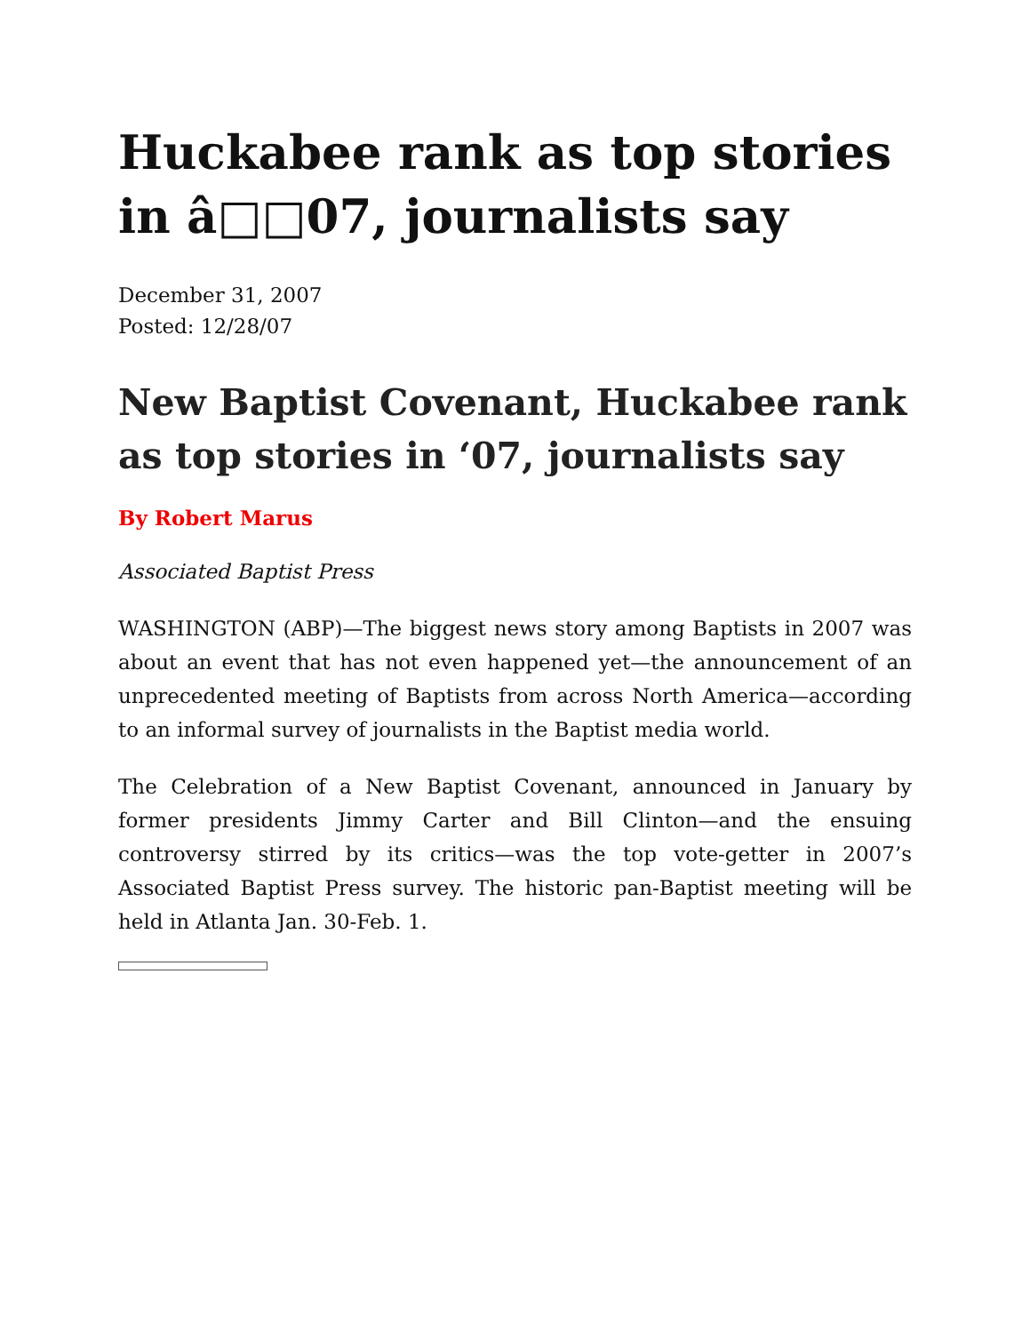Huckabee rank as top stories in â□□07, journalists say
December 31, 2007
Posted: 12/28/07
New Baptist Covenant, Huckabee rank as top stories in ‘07, journalists say
By Robert Marus
Associated Baptist Press
WASHINGTON (ABP)—The biggest news story among Baptists in 2007 was about an event that has not even happened yet—the announcement of an unprecedented meeting of Baptists from across North America—according to an informal survey of journalists in the Baptist media world.
The Celebration of a New Baptist Covenant, announced in January by former presidents Jimmy Carter and Bill Clinton—and the ensuing controversy stirred by its critics—was the top vote-getter in 2007’s Associated Baptist Press survey. The historic pan-Baptist meeting will be held in Atlanta Jan. 30-Feb. 1.